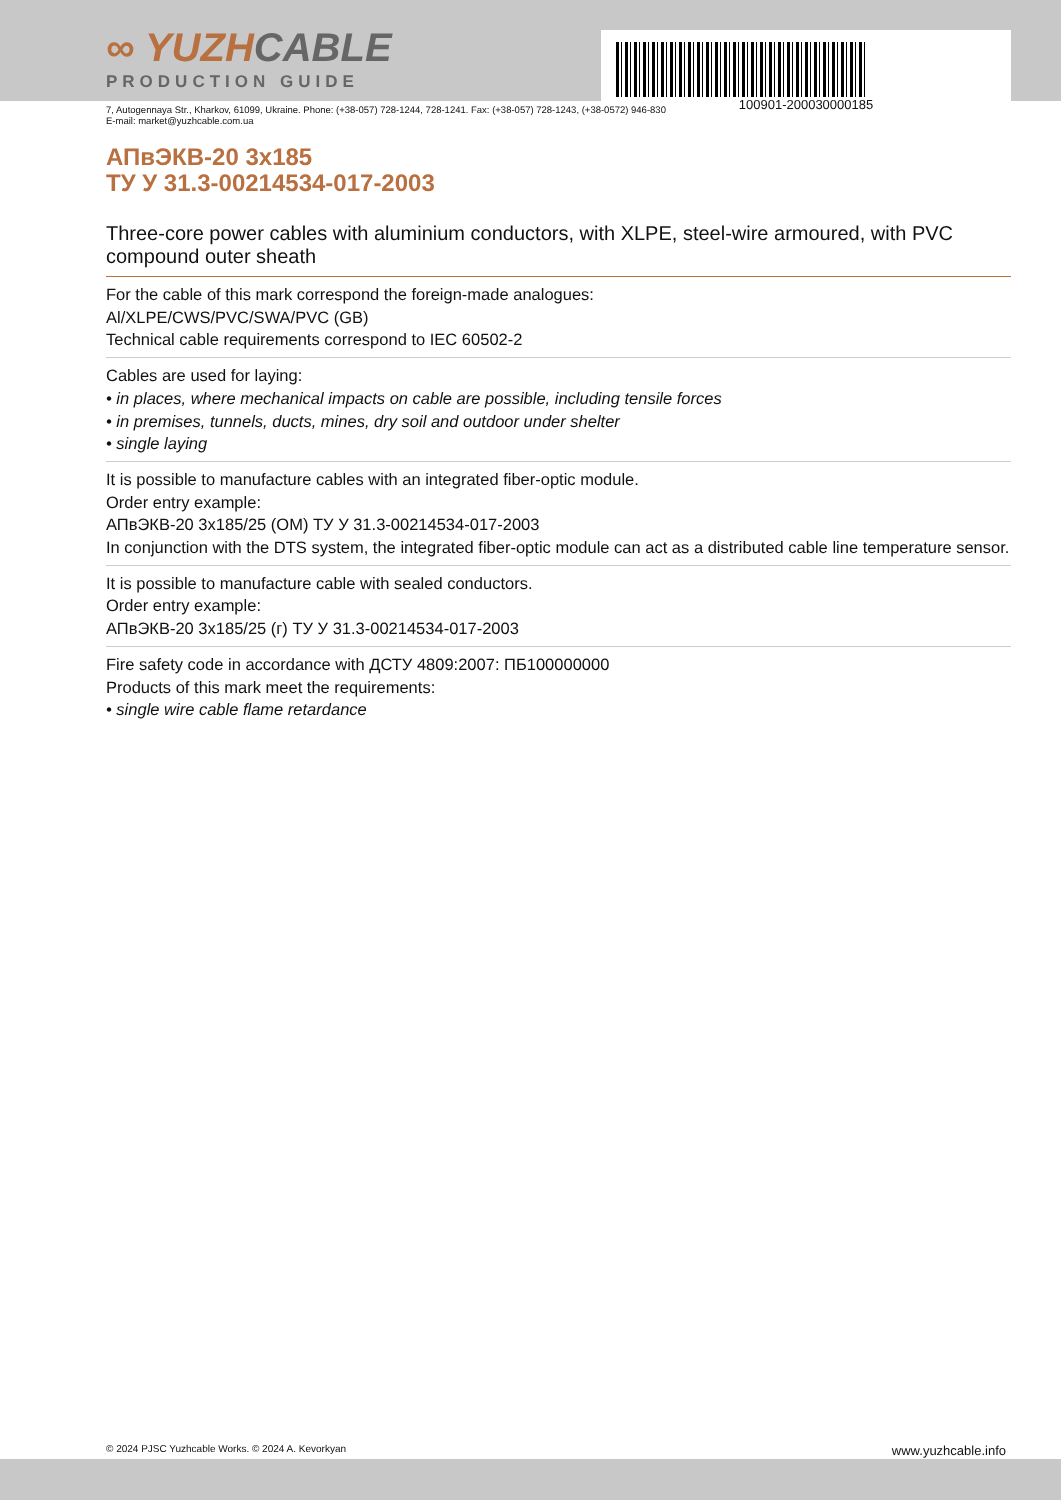∞ YUZHCABLE
PRODUCTION GUIDE
100901-200030000185
7, Autogennaya Str., Kharkov, 61099, Ukraine. Phone: (+38-057) 728-1244, 728-1241. Fax: (+38-057) 728-1243, (+38-0572) 946-830
E-mail: market@yuzhcable.com.ua
АПвЭКВ-20 3x185
ТУ У 31.3-00214534-017-2003
Three-core power cables with aluminium conductors, with XLPE, steel-wire armoured, with PVC compound outer sheath
For the cable of this mark correspond the foreign-made analogues:
Al/XLPE/CWS/PVC/SWA/PVC (GB)
Technical cable requirements correspond to IEC 60502-2
Cables are used for laying:
• in places, where mechanical impacts on cable are possible, including tensile forces
• in premises, tunnels, ducts, mines, dry soil and outdoor under shelter
• single laying
It is possible to manufacture cables with an integrated fiber-optic module.
Order entry example:
АПвЭКВ-20 3x185/25 (ОМ) ТУ У 31.3-00214534-017-2003
In conjunction with the DTS system, the integrated fiber-optic module can act as a distributed cable line temperature sensor.
It is possible to manufacture cable with sealed conductors.
Order entry example:
АПвЭКВ-20 3x185/25 (г) ТУ У 31.3-00214534-017-2003
Fire safety code in accordance with ДСТУ 4809:2007: ПБ100000000
Products of this mark meet the requirements:
• single wire cable flame retardance
© 2024 PJSC Yuzhcable Works. © 2024 A. Kevorkyan www.yuzhcable.info